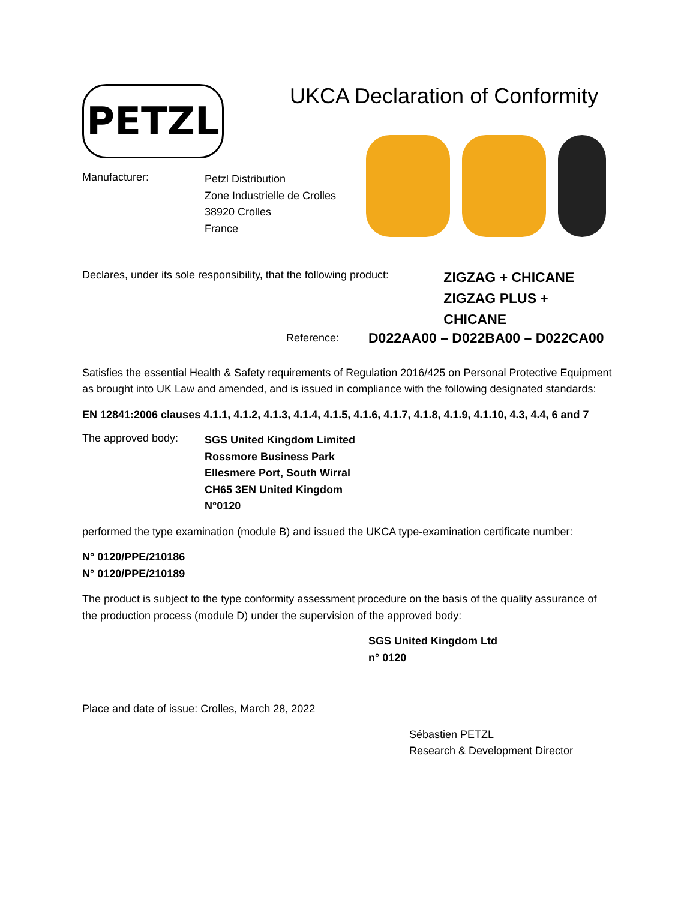PETZL
UKCA Declaration of Conformity
Manufacturer:
Petzl Distribution
Zone Industrielle de Crolles
38920 Crolles
France
Declares, under its sole responsibility, that the following product:
ZIGZAG + CHICANE
ZIGZAG PLUS + CHICANE
Reference:
D022AA00 – D022BA00 – D022CA00
Satisfies the essential Health & Safety requirements of Regulation 2016/425 on Personal Protective Equipment as brought into UK Law and amended, and is issued in compliance with the following designated standards:
EN 12841:2006 clauses 4.1.1, 4.1.2, 4.1.3, 4.1.4, 4.1.5, 4.1.6, 4.1.7, 4.1.8, 4.1.9, 4.1.10, 4.3, 4.4, 6 and 7
The approved body:
SGS United Kingdom Limited
Rossmore Business Park
Ellesmere Port, South Wirral
CH65 3EN United Kingdom
N°0120
performed the type examination (module B) and issued the UKCA type-examination certificate number:
N° 0120/PPE/210186
N° 0120/PPE/210189
The product is subject to the type conformity assessment procedure on the basis of the quality assurance of the production process (module D) under the supervision of the approved body:
SGS United Kingdom Ltd
n° 0120
Place and date of issue: Crolles, March 28, 2022
Sébastien PETZL
Research & Development Director